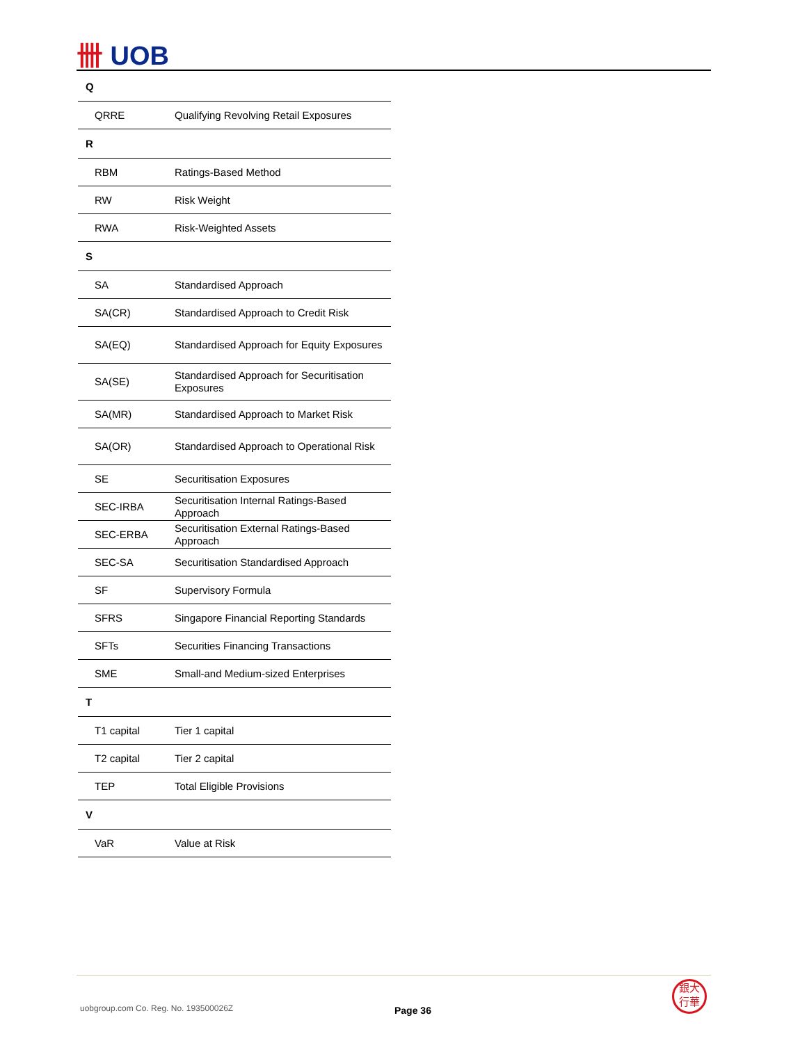卌 UOB
| Q | |
| --- | --- |
| QRRE | Qualifying Revolving Retail Exposures |
| R | |
| RBM | Ratings-Based Method |
| RW | Risk Weight |
| RWA | Risk-Weighted Assets |
| S | |
| SA | Standardised Approach |
| SA(CR) | Standardised Approach to Credit Risk |
| SA(EQ) | Standardised Approach for Equity Exposures |
| SA(SE) | Standardised Approach for Securitisation Exposures |
| SA(MR) | Standardised Approach to Market Risk |
| SA(OR) | Standardised Approach to Operational Risk |
| SE | Securitisation Exposures |
| SEC-IRBA | Securitisation Internal Ratings-Based Approach |
| SEC-ERBA | Securitisation External Ratings-Based Approach |
| SEC-SA | Securitisation Standardised Approach |
| SF | Supervisory Formula |
| SFRS | Singapore Financial Reporting Standards |
| SFTs | Securities Financing Transactions |
| SME | Small-and Medium-sized Enterprises |
| T | |
| T1 capital | Tier 1 capital |
| T2 capital | Tier 2 capital |
| TEP | Total Eligible Provisions |
| V | |
| VaR | Value at Risk |
uobgroup.com Co. Reg. No. 193500026Z
Page 36
銀大
行華